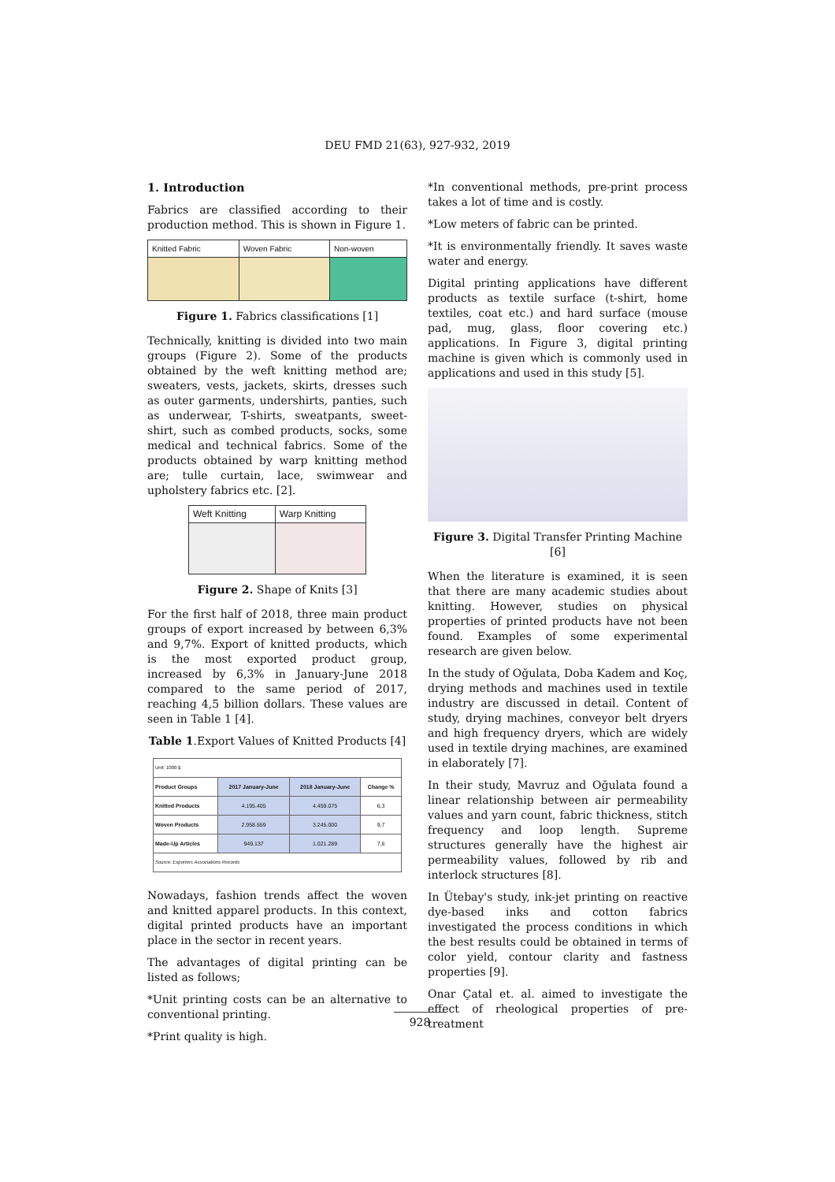DEU FMD 21(63), 927-932, 2019
1. Introduction
Fabrics are classified according to their production method. This is shown in Figure 1.
| Knitted Fabric | Woven Fabric | Non-woven |
Figure 1. Fabrics classifications [1]
Technically, knitting is divided into two main groups (Figure 2). Some of the products obtained by the weft knitting method are; sweaters, vests, jackets, skirts, dresses such as outer garments, undershirts, panties, such as underwear, T-shirts, sweatpants, sweet-shirt, such as combed products, socks, some medical and technical fabrics. Some of the products obtained by warp knitting method are; tulle curtain, lace, swimwear and upholstery fabrics etc. [2].
| Weft Knitting | Warp Knitting |
Figure 2. Shape of Knits [3]
For the first half of 2018, three main product groups of export increased by between 6,3% and 9,7%. Export of knitted products, which is the most exported product group, increased by 6,3% in January-June 2018 compared to the same period of 2017, reaching 4,5 billion dollars. These values are seen in Table 1 [4].
Table 1.Export Values of Knitted Products [4]
| Unit: 1000 $ | | | |
| Product Groups | 2017 January-June | 2018 January-June | Change % |
| Knitted Products | 4.195.405 | 4.459.075 | 6,3 |
| Woven Products | 2.958.559 | 3.245.000 | 9,7 |
| Made-Up Articles | 949.137 | 1.021.289 | 7,6 |
| Source: Exporters Associations Records | | | |
Nowadays, fashion trends affect the woven and knitted apparel products. In this context, digital printed products have an important place in the sector in recent years.
The advantages of digital printing can be listed as follows;
*Unit printing costs can be an alternative to conventional printing.
*Print quality is high.
*In conventional methods, pre-print process takes a lot of time and is costly.
*Low meters of fabric can be printed.
*It is environmentally friendly. It saves waste water and energy.
Digital printing applications have different products as textile surface (t-shirt, home textiles, coat etc.) and hard surface (mouse pad, mug, glass, floor covering etc.) applications. In Figure 3, digital printing machine is given which is commonly used in applications and used in this study [5].
Figure 3. Digital Transfer Printing Machine [6]
When the literature is examined, it is seen that there are many academic studies about knitting. However, studies on physical properties of printed products have not been found. Examples of some experimental research are given below.
In the study of Oğulata, Doba Kadem and Koç, drying methods and machines used in textile industry are discussed in detail. Content of study, drying machines, conveyor belt dryers and high frequency dryers, which are widely used in textile drying machines, are examined in elaborately [7].
In their study, Mavruz and Oğulata found a linear relationship between air permeability values and yarn count, fabric thickness, stitch frequency and loop length. Supreme structures generally have the highest air permeability values, followed by rib and interlock structures [8].
In Ütebay's study, ink-jet printing on reactive dye-based inks and cotton fabrics investigated the process conditions in which the best results could be obtained in terms of color yield, contour clarity and fastness properties [9].
Onar Çatal et. al. aimed to investigate the effect of rheological properties of pre-treatment
928